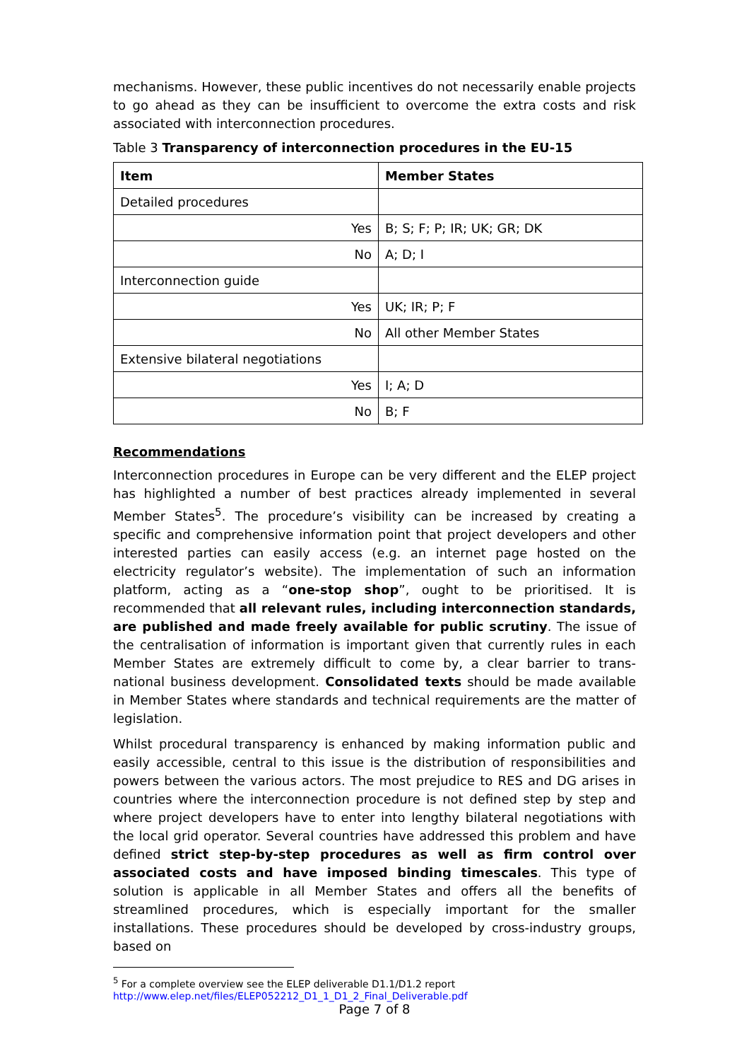mechanisms. However, these public incentives do not necessarily enable projects to go ahead as they can be insufficient to overcome the extra costs and risk associated with interconnection procedures.
Table 3 Transparency of interconnection procedures in the EU-15
| Item | Member States |
| --- | --- |
| Detailed procedures | |
| Yes | B; S; F; P; IR; UK; GR; DK |
| No | A; D; I |
| Interconnection guide | |
| Yes | UK; IR; P; F |
| No | All other Member States |
| Extensive bilateral negotiations | |
| Yes | I; A; D |
| No | B; F |
Recommendations
Interconnection procedures in Europe can be very different and the ELEP project has highlighted a number of best practices already implemented in several Member States<sup>5</sup>. The procedure’s visibility can be increased by creating a specific and comprehensive information point that project developers and other interested parties can easily access (e.g. an internet page hosted on the electricity regulator’s website). The implementation of such an information platform, acting as a “one-stop shop”, ought to be prioritised. It is recommended that all relevant rules, including interconnection standards, are published and made freely available for public scrutiny. The issue of the centralisation of information is important given that currently rules in each Member States are extremely difficult to come by, a clear barrier to trans-national business development. Consolidated texts should be made available in Member States where standards and technical requirements are the matter of legislation.
Whilst procedural transparency is enhanced by making information public and easily accessible, central to this issue is the distribution of responsibilities and powers between the various actors. The most prejudice to RES and DG arises in countries where the interconnection procedure is not defined step by step and where project developers have to enter into lengthy bilateral negotiations with the local grid operator. Several countries have addressed this problem and have defined strict step-by-step procedures as well as firm control over associated costs and have imposed binding timescales. This type of solution is applicable in all Member States and offers all the benefits of streamlined procedures, which is especially important for the smaller installations. These procedures should be developed by cross-industry groups, based on
<sup>5</sup> For a complete overview see the ELEP deliverable D1.1/D1.2 report
http://www.elep.net/files/ELEP052212_D1_1_D1_2_Final_Deliverable.pdf
Page 7 of 8